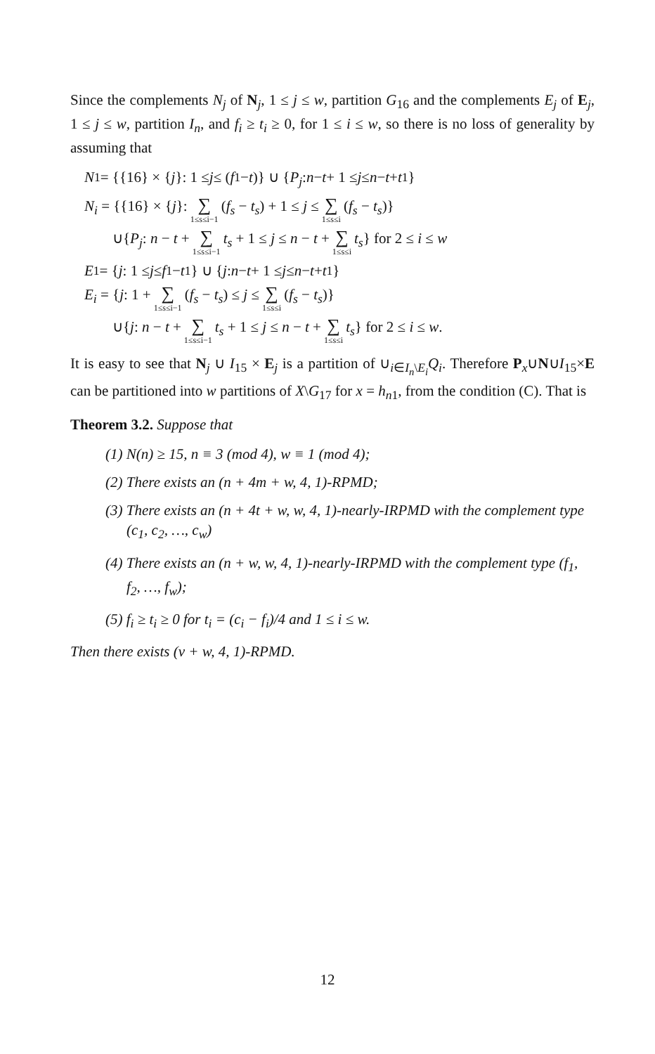Since the complements N<sub>j</sub> of N<sub>j</sub>, 1 ≤ j ≤ w, partition G<sub>16</sub> and the complements E<sub>j</sub> of E<sub>j</sub>, 1 ≤ j ≤ w, partition I<sub>n</sub>, and f<sub>i</sub> ≥ t<sub>i</sub> ≥ 0, for 1 ≤ i ≤ w, so there is no loss of generality by assuming that
N<sub>1</sub> = {{16} × { j }: 1 ≤ j ≤ (f<sub>1</sub> − t)} ∪ { P<sub>j</sub>: n − t + 1 ≤ j ≤ n − t + t<sub>1</sub>}
N<sub>i</sub> = {{16} × {j}: ∑ 1≤s≤i−1 (f<sub>s</sub> − t<sub>s</sub>) + 1 ≤ j ≤ ∑ 1≤s≤i (f<sub>s</sub> − t<sub>s</sub>)}
∪{P<sub>j</sub>: n − t + ∑ 1≤s≤i−1 t<sub>s</sub> + 1 ≤ j ≤ n − t + ∑ 1≤s≤i t<sub>s</sub>} for 2 ≤ i ≤ w
E<sub>1</sub> = { j: 1 ≤ j ≤ f<sub>1</sub> − t<sub>1</sub>} ∪ { j: n − t + 1 ≤ j ≤ n − t + t<sub>1</sub>}
E<sub>i</sub> = {j: 1 + ∑ 1≤s≤i−1 (f<sub>s</sub> − t<sub>s</sub>) ≤ j ≤ ∑ 1≤s≤i (f<sub>s</sub> − t<sub>s</sub>)}
∪{j: n − t + ∑ 1≤s≤i−1 t<sub>s</sub> + 1 ≤ j ≤ n − t + ∑ 1≤s≤i t<sub>s</sub>} for 2 ≤ i ≤ w.
It is easy to see that N<sub>j</sub> ∪ I<sub>15</sub> × E<sub>j</sub> is a partition of ∪<sub>i∈I<sub>n</sub>\E<sub>i</sub></sub>Q<sub>i</sub>. Therefore P<sub>x</sub>∪N∪I<sub>15</sub>×E can be partitioned into w partitions of X\G<sub>17</sub> for x = h<sub>n1</sub>, from the condition (C). That is
Theorem 3.2. Suppose that
(1) N(n) ≥ 15, n ≡ 3 (mod 4), w ≡ 1 (mod 4);
(2) There exists an (n + 4m + w, 4, 1)-RPMD;
(3) There exists an (n + 4t + w, w, 4, 1)-nearly-IRPMD with the complement type (c<sub>1</sub>, c<sub>2</sub>, …, c<sub>w</sub>)
(4) There exists an (n + w, w, 4, 1)-nearly-IRPMD with the complement type (f<sub>1</sub>, f<sub>2</sub>, …, f<sub>w</sub>);
(5) f<sub>i</sub> ≥ t<sub>i</sub> ≥ 0 for t<sub>i</sub> = (c<sub>i</sub> − f<sub>i</sub>)/4 and 1 ≤ i ≤ w.
Then there exists (v + w, 4, 1)-RPMD.
12